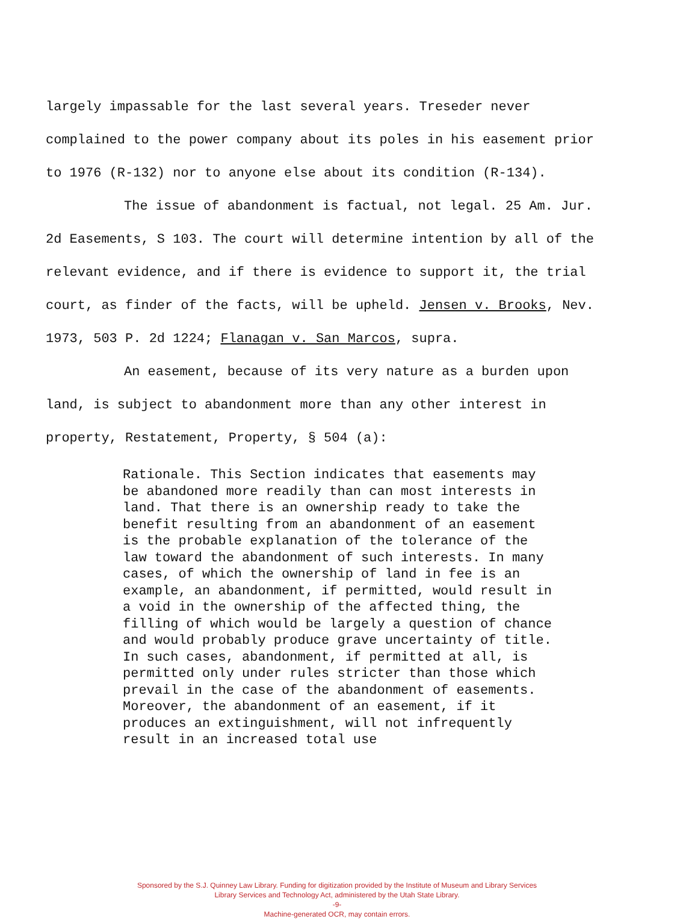largely impassable for the last several years. Treseder never complained to the power company about its poles in his easement prior to 1976 (R-132) nor to anyone else about its condition (R-134).
The issue of abandonment is factual, not legal. 25 Am. Jur. 2d Easements, S 103. The court will determine intention by all of the relevant evidence, and if there is evidence to support it, the trial court, as finder of the facts, will be upheld. Jensen v. Brooks, Nev. 1973, 503 P. 2d 1224; Flanagan v. San Marcos, supra.
An easement, because of its very nature as a burden upon land, is subject to abandonment more than any other interest in property, Restatement, Property, § 504 (a):
Rationale. This Section indicates that easements may be abandoned more readily than can most interests in land. That there is an ownership ready to take the benefit resulting from an abandonment of an easement is the probable explanation of the tolerance of the law toward the abandonment of such interests. In many cases, of which the ownership of land in fee is an example, an abandonment, if permitted, would result in a void in the ownership of the affected thing, the filling of which would be largely a question of chance and would probably produce grave uncertainty of title. In such cases, abandonment, if permitted at all, is permitted only under rules stricter than those which prevail in the case of the abandonment of easements. Moreover, the abandonment of an easement, if it produces an extinguishment, will not infrequently result in an increased total use
Sponsored by the S.J. Quinney Law Library. Funding for digitization provided by the Institute of Museum and Library Services
Library Services and Technology Act, administered by the Utah State Library.
-9-
Machine-generated OCR, may contain errors.